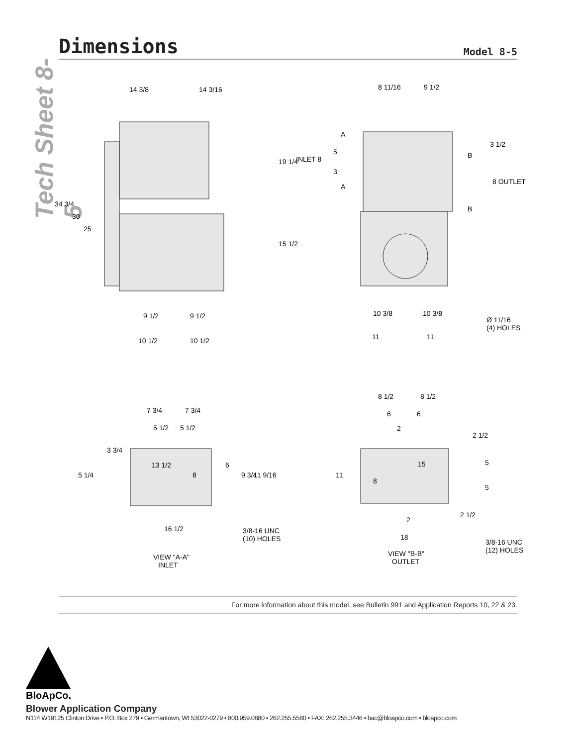Tech Sheet 8-5
Dimensions
Model 8-5
14 3/8
14 3/16
34 3/4
30
25
9 1/2
9 1/2
10 1/2
10 1/2
8 11/16
9 1/2
19 1/4
INLET 8
5
3
A
A
3 1/2
B
B
8 OUTLET
15 1/2
10 3/8
10 3/8
11
11
Ø 11/16
(4) HOLES
7 3/4
7 3/4
5 1/2
5 1/2
3 3/4
5 1/4
13 1/2
8
6
9 3/4
11 9/16
16 1/2
3/8-16 UNC
(10) HOLES
VIEW "A-A"
INLET
8 1/2
8 1/2
6
6
2
2 1/2
15
11
8
5
5
2 1/2
2
18
3/8-16 UNC
(12) HOLES
VIEW "B-B"
OUTLET
For more information about this model, see Bulletin 991 and Application Reports 10, 22 & 23.
BloApCo.
Blower Application Company
N114 W19125 Clinton Drive • P.O. Box 279 • Germantown, WI 53022-0279 • 800.959.0880 • 262.255.5580 • FAX: 262.255.3446 • bac@bloapco.com • bloapco.com